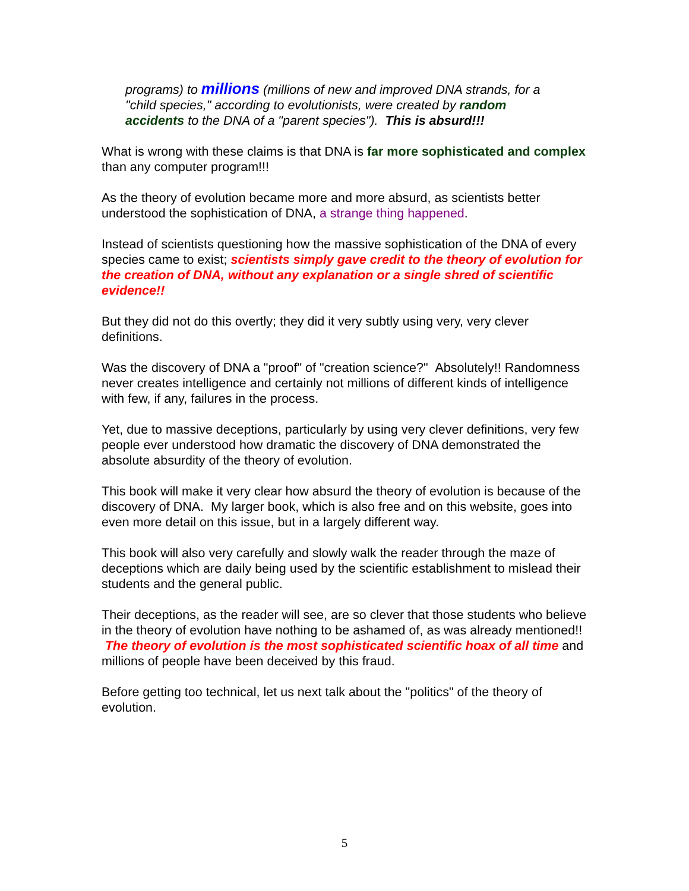programs) to millions (millions of new and improved DNA strands, for a "child species," according to evolutionists, were created by random accidents to the DNA of a "parent species"). This is absurd!!!
What is wrong with these claims is that DNA is far more sophisticated and complex than any computer program!!!
As the theory of evolution became more and more absurd, as scientists better understood the sophistication of DNA, a strange thing happened.
Instead of scientists questioning how the massive sophistication of the DNA of every species came to exist; scientists simply gave credit to the theory of evolution for the creation of DNA, without any explanation or a single shred of scientific evidence!!
But they did not do this overtly; they did it very subtly using very, very clever definitions.
Was the discovery of DNA a "proof" of "creation science?" Absolutely!! Randomness never creates intelligence and certainly not millions of different kinds of intelligence with few, if any, failures in the process.
Yet, due to massive deceptions, particularly by using very clever definitions, very few people ever understood how dramatic the discovery of DNA demonstrated the absolute absurdity of the theory of evolution.
This book will make it very clear how absurd the theory of evolution is because of the discovery of DNA. My larger book, which is also free and on this website, goes into even more detail on this issue, but in a largely different way.
This book will also very carefully and slowly walk the reader through the maze of deceptions which are daily being used by the scientific establishment to mislead their students and the general public.
Their deceptions, as the reader will see, are so clever that those students who believe in the theory of evolution have nothing to be ashamed of, as was already mentioned!! The theory of evolution is the most sophisticated scientific hoax of all time and millions of people have been deceived by this fraud.
Before getting too technical, let us next talk about the "politics" of the theory of evolution.
5